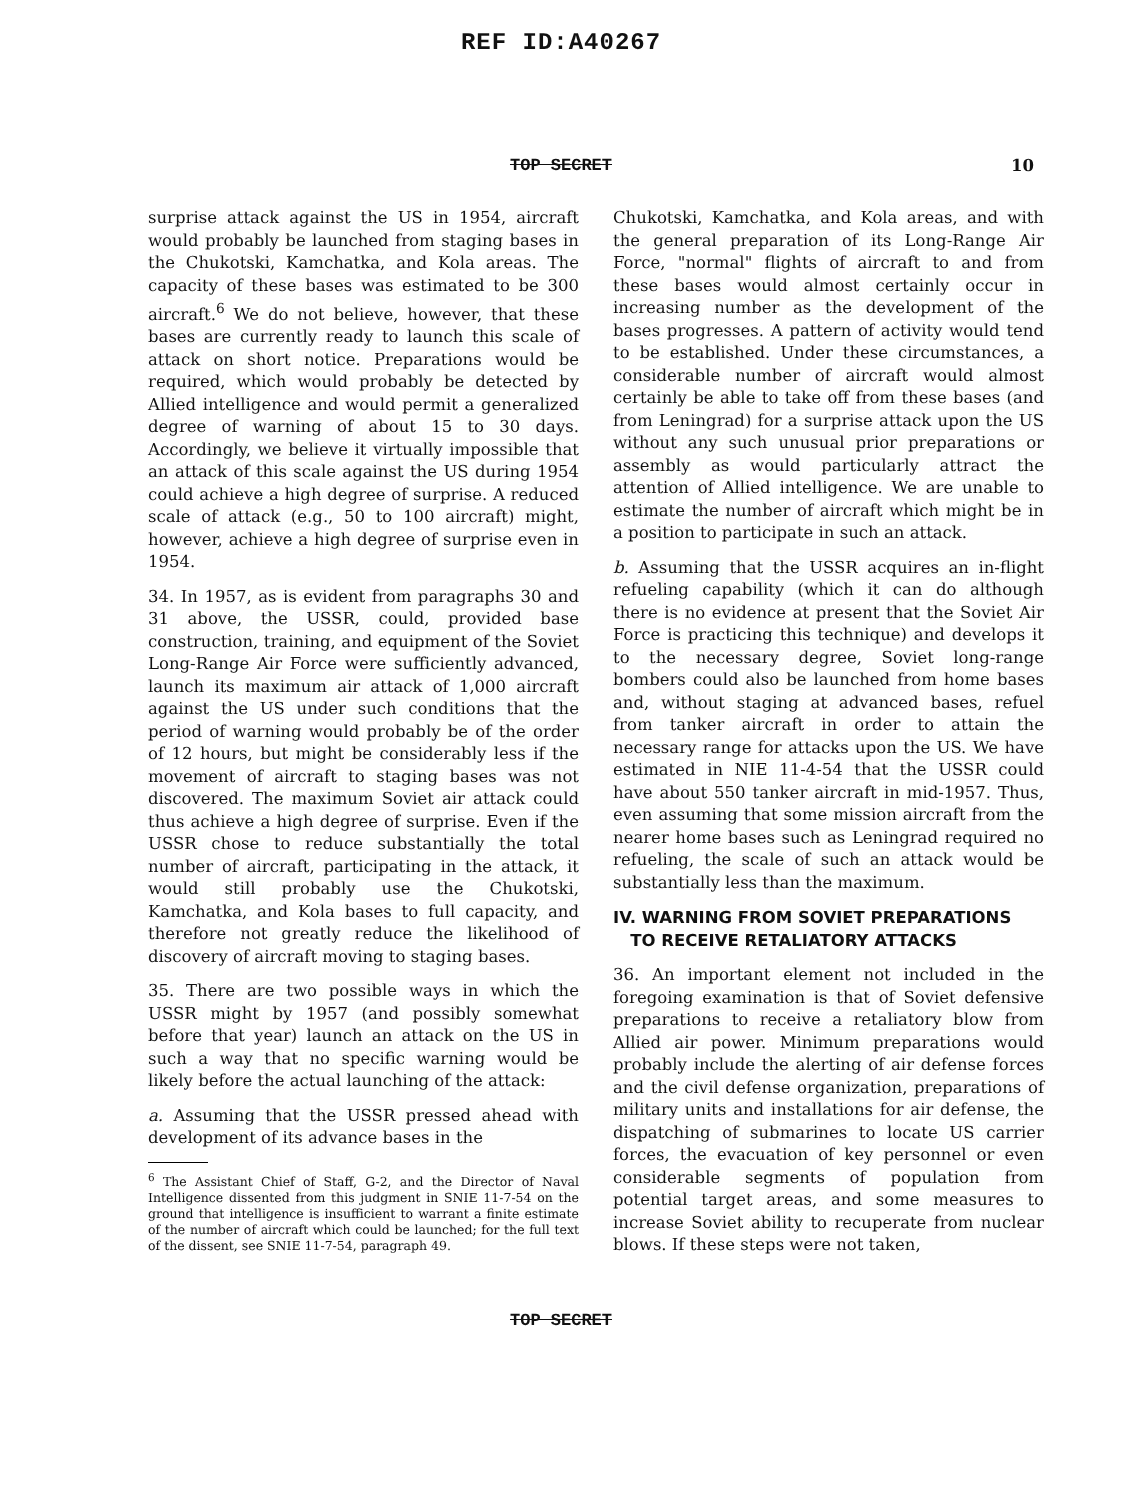REF ID:A40267
TOP SECRET 10
surprise attack against the US in 1954, aircraft would probably be launched from staging bases in the Chukotski, Kamchatka, and Kola areas. The capacity of these bases was estimated to be 300 aircraft.<sup>6</sup> We do not believe, however, that these bases are currently ready to launch this scale of attack on short notice. Preparations would be required, which would probably be detected by Allied intelligence and would permit a generalized degree of warning of about 15 to 30 days. Accordingly, we believe it virtually impossible that an attack of this scale against the US during 1954 could achieve a high degree of surprise. A reduced scale of attack (e.g., 50 to 100 aircraft) might, however, achieve a high degree of surprise even in 1954.
34. In 1957, as is evident from paragraphs 30 and 31 above, the USSR, could, provided base construction, training, and equipment of the Soviet Long-Range Air Force were sufficiently advanced, launch its maximum air attack of 1,000 aircraft against the US under such conditions that the period of warning would probably be of the order of 12 hours, but might be considerably less if the movement of aircraft to staging bases was not discovered. The maximum Soviet air attack could thus achieve a high degree of surprise. Even if the USSR chose to reduce substantially the total number of aircraft, participating in the attack, it would still probably use the Chukotski, Kamchatka, and Kola bases to full capacity, and therefore not greatly reduce the likelihood of discovery of aircraft moving to staging bases.
35. There are two possible ways in which the USSR might by 1957 (and possibly somewhat before that year) launch an attack on the US in such a way that no specific warning would be likely before the actual launching of the attack:
a. Assuming that the USSR pressed ahead with development of its advance bases in the
<sup>6</sup> The Assistant Chief of Staff, G-2, and the Director of Naval Intelligence dissented from this judgment in SNIE 11-7-54 on the ground that intelligence is insufficient to warrant a finite estimate of the number of aircraft which could be launched; for the full text of the dissent, see SNIE 11-7-54, paragraph 49.
Chukotski, Kamchatka, and Kola areas, and with the general preparation of its Long-Range Air Force, "normal" flights of aircraft to and from these bases would almost certainly occur in increasing number as the development of the bases progresses. A pattern of activity would tend to be established. Under these circumstances, a considerable number of aircraft would almost certainly be able to take off from these bases (and from Leningrad) for a surprise attack upon the US without any such unusual prior preparations or assembly as would particularly attract the attention of Allied intelligence. We are unable to estimate the number of aircraft which might be in a position to participate in such an attack.
b. Assuming that the USSR acquires an in-flight refueling capability (which it can do although there is no evidence at present that the Soviet Air Force is practicing this technique) and develops it to the necessary degree, Soviet long-range bombers could also be launched from home bases and, without staging at advanced bases, refuel from tanker aircraft in order to attain the necessary range for attacks upon the US. We have estimated in NIE 11-4-54 that the USSR could have about 550 tanker aircraft in mid-1957. Thus, even assuming that some mission aircraft from the nearer home bases such as Leningrad required no refueling, the scale of such an attack would be substantially less than the maximum.
IV. WARNING FROM SOVIET PREPARATIONS
TO RECEIVE RETALIATORY ATTACKS
36. An important element not included in the foregoing examination is that of Soviet defensive preparations to receive a retaliatory blow from Allied air power. Minimum preparations would probably include the alerting of air defense forces and the civil defense organization, preparations of military units and installations for air defense, the dispatching of submarines to locate US carrier forces, the evacuation of key personnel or even considerable segments of population from potential target areas, and some measures to increase Soviet ability to recuperate from nuclear blows. If these steps were not taken,
TOP SECRET